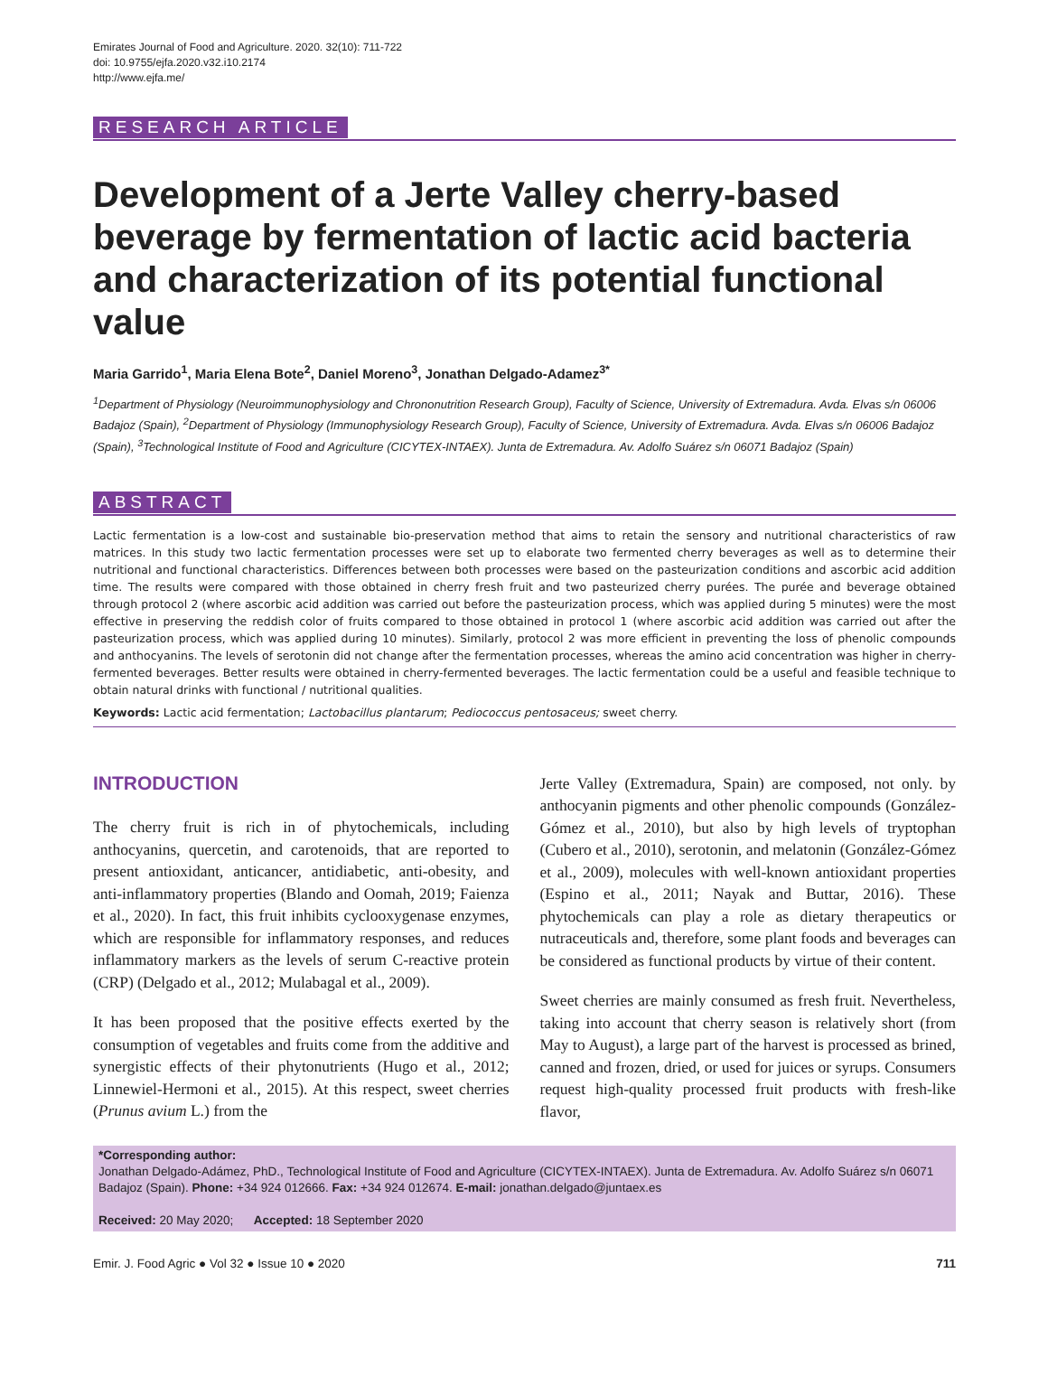Emirates Journal of Food and Agriculture. 2020. 32(10): 711-722
doi: 10.9755/ejfa.2020.v32.i10.2174
http://www.ejfa.me/
RESEARCH ARTICLE
Development of a Jerte Valley cherry-based beverage by fermentation of lactic acid bacteria and characterization of its potential functional value
Maria Garrido<sup>1</sup>, Maria Elena Bote<sup>2</sup>, Daniel Moreno<sup>3</sup>, Jonathan Delgado-Adamez<sup>3*</sup>
<sup>1</sup> Department of Physiology (Neuroimmunophysiology and Chrononutrition Research Group), Faculty of Science, University of Extremadura. Avda. Elvas s/n 06006 Badajoz (Spain), <sup>2</sup>Department of Physiology (Immunophysiology Research Group), Faculty of Science, University of Extremadura. Avda. Elvas s/n 06006 Badajoz (Spain), <sup>3</sup>Technological Institute of Food and Agriculture (CICYTEX-INTAEX). Junta de Extremadura. Av. Adolfo Suárez s/n 06071 Badajoz (Spain)
ABSTRACT
Lactic fermentation is a low-cost and sustainable bio-preservation method that aims to retain the sensory and nutritional characteristics of raw matrices. In this study two lactic fermentation processes were set up to elaborate two fermented cherry beverages as well as to determine their nutritional and functional characteristics. Differences between both processes were based on the pasteurization conditions and ascorbic acid addition time. The results were compared with those obtained in cherry fresh fruit and two pasteurized cherry purées. The purée and beverage obtained through protocol 2 (where ascorbic acid addition was carried out before the pasteurization process, which was applied during 5 minutes) were the most effective in preserving the reddish color of fruits compared to those obtained in protocol 1 (where ascorbic acid addition was carried out after the pasteurization process, which was applied during 10 minutes). Similarly, protocol 2 was more efficient in preventing the loss of phenolic compounds and anthocyanins. The levels of serotonin did not change after the fermentation processes, whereas the amino acid concentration was higher in cherry-fermented beverages. Better results were obtained in cherry-fermented beverages. The lactic fermentation could be a useful and feasible technique to obtain natural drinks with functional / nutritional qualities.
Keywords: Lactic acid fermentation; Lactobacillus plantarum; Pediococcus pentosaceus; sweet cherry.
INTRODUCTION
The cherry fruit is rich in of phytochemicals, including anthocyanins, quercetin, and carotenoids, that are reported to present antioxidant, anticancer, antidiabetic, anti-obesity, and anti-inflammatory properties (Blando and Oomah, 2019; Faienza et al., 2020). In fact, this fruit inhibits cyclooxygenase enzymes, which are responsible for inflammatory responses, and reduces inflammatory markers as the levels of serum C-reactive protein (CRP) (Delgado et al., 2012; Mulabagal et al., 2009).
It has been proposed that the positive effects exerted by the consumption of vegetables and fruits come from the additive and synergistic effects of their phytonutrients (Hugo et al., 2012; Linnewiel-Hermoni et al., 2015). At this respect, sweet cherries (Prunus avium L.) from the
Jerte Valley (Extremadura, Spain) are composed, not only. by anthocyanin pigments and other phenolic compounds (González-Gómez et al., 2010), but also by high levels of tryptophan (Cubero et al., 2010), serotonin, and melatonin (González-Gómez et al., 2009), molecules with well-known antioxidant properties (Espino et al., 2011; Nayak and Buttar, 2016). These phytochemicals can play a role as dietary therapeutics or nutraceuticals and, therefore, some plant foods and beverages can be considered as functional products by virtue of their content.
Sweet cherries are mainly consumed as fresh fruit. Nevertheless, taking into account that cherry season is relatively short (from May to August), a large part of the harvest is processed as brined, canned and frozen, dried, or used for juices or syrups. Consumers request high-quality processed fruit products with fresh-like flavor,
*Corresponding author:
Jonathan Delgado-Adámez, PhD., Technological Institute of Food and Agriculture (CICYTEX-INTAEX). Junta de Extremadura. Av. Adolfo Suárez s/n 06071 Badajoz (Spain). Phone: +34 924 012666. Fax: +34 924 012674. E-mail: jonathan.delgado@juntaex.es
Received: 20 May 2020; Accepted: 18 September 2020
Emir. J. Food Agric ● Vol 32 ● Issue 10 ● 2020 711